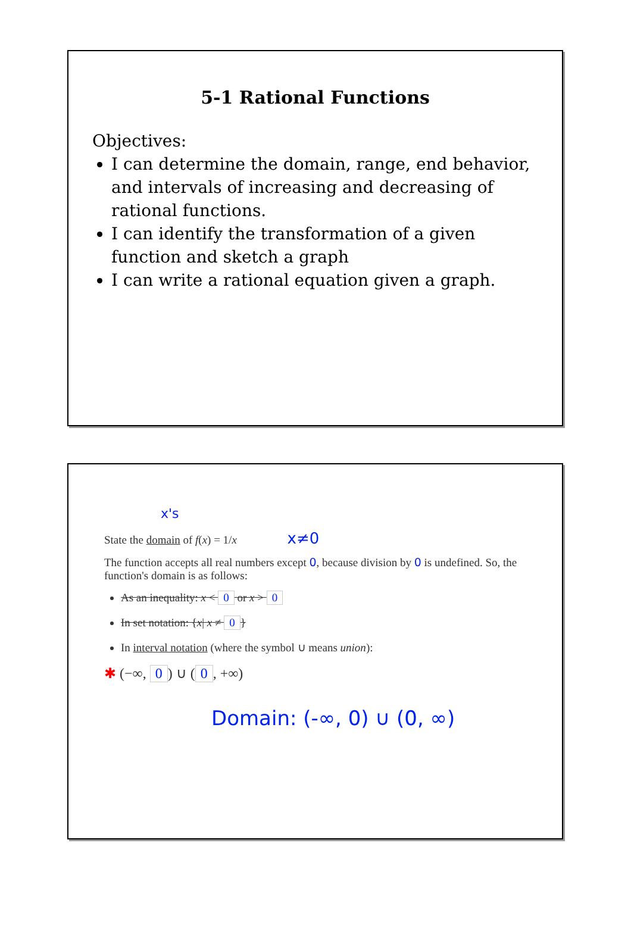5-1 Rational Functions
Objectives:
I can determine the domain, range, end behavior, and intervals of increasing and decreasing of rational functions.
I can identify the transformation of a given function and sketch a graph
I can write a rational equation given a graph.
x's
State the domain of f(x) = 1/x x≠0
The function accepts all real numbers except 0, because division by 0 is undefined. So, the function's domain is as follows:
As an inequality: x < 0 or x > 0
In set notation: {x| x ≠ 0 }
In interval notation (where the symbol ∪ means union):
✱ (−∞, 0) ∪ (0, +∞)
Domain: (-∞, 0) ∪ (0, ∞)